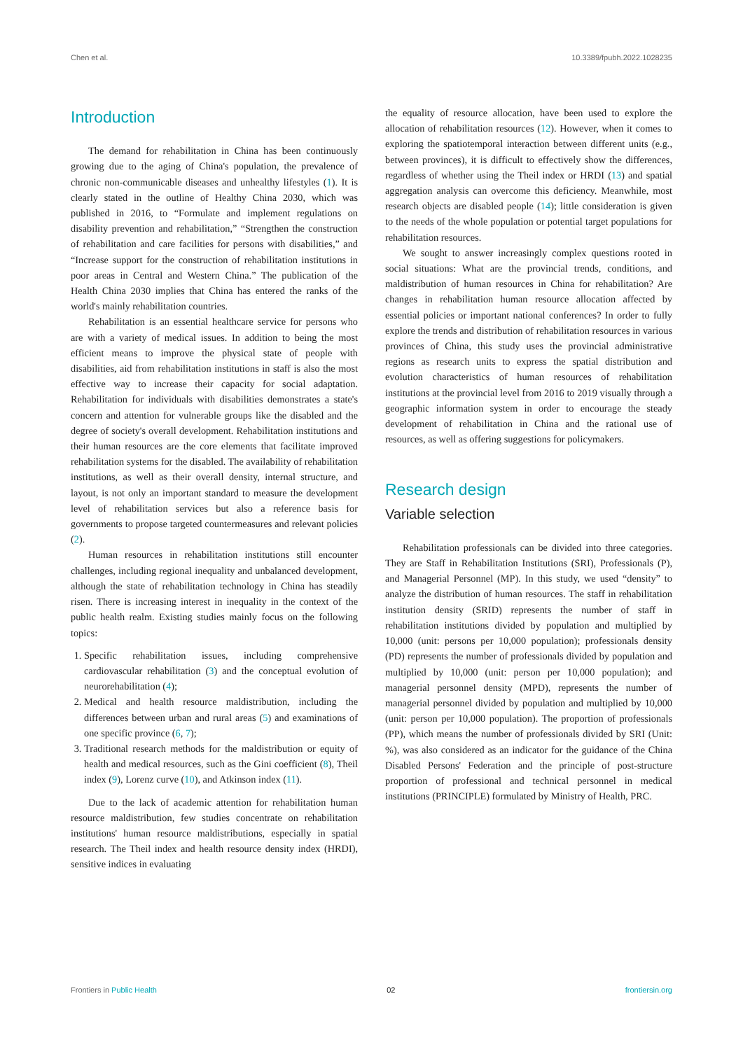Chen et al. 10.3389/fpubh.2022.1028235
Introduction
The demand for rehabilitation in China has been continuously growing due to the aging of China's population, the prevalence of chronic non-communicable diseases and unhealthy lifestyles (1). It is clearly stated in the outline of Healthy China 2030, which was published in 2016, to “Formulate and implement regulations on disability prevention and rehabilitation,” “Strengthen the construction of rehabilitation and care facilities for persons with disabilities,” and “Increase support for the construction of rehabilitation institutions in poor areas in Central and Western China.” The publication of the Health China 2030 implies that China has entered the ranks of the world's mainly rehabilitation countries.
Rehabilitation is an essential healthcare service for persons who are with a variety of medical issues. In addition to being the most efficient means to improve the physical state of people with disabilities, aid from rehabilitation institutions in staff is also the most effective way to increase their capacity for social adaptation. Rehabilitation for individuals with disabilities demonstrates a state's concern and attention for vulnerable groups like the disabled and the degree of society's overall development. Rehabilitation institutions and their human resources are the core elements that facilitate improved rehabilitation systems for the disabled. The availability of rehabilitation institutions, as well as their overall density, internal structure, and layout, is not only an important standard to measure the development level of rehabilitation services but also a reference basis for governments to propose targeted countermeasures and relevant policies (2).
Human resources in rehabilitation institutions still encounter challenges, including regional inequality and unbalanced development, although the state of rehabilitation technology in China has steadily risen. There is increasing interest in inequality in the context of the public health realm. Existing studies mainly focus on the following topics:
1. Specific rehabilitation issues, including comprehensive cardiovascular rehabilitation (3) and the conceptual evolution of neurorehabilitation (4);
2. Medical and health resource maldistribution, including the differences between urban and rural areas (5) and examinations of one specific province (6, 7);
3. Traditional research methods for the maldistribution or equity of health and medical resources, such as the Gini coefficient (8), Theil index (9), Lorenz curve (10), and Atkinson index (11).
Due to the lack of academic attention for rehabilitation human resource maldistribution, few studies concentrate on rehabilitation institutions' human resource maldistributions, especially in spatial research. The Theil index and health resource density index (HRDI), sensitive indices in evaluating
the equality of resource allocation, have been used to explore the allocation of rehabilitation resources (12). However, when it comes to exploring the spatiotemporal interaction between different units (e.g., between provinces), it is difficult to effectively show the differences, regardless of whether using the Theil index or HRDI (13) and spatial aggregation analysis can overcome this deficiency. Meanwhile, most research objects are disabled people (14); little consideration is given to the needs of the whole population or potential target populations for rehabilitation resources.
We sought to answer increasingly complex questions rooted in social situations: What are the provincial trends, conditions, and maldistribution of human resources in China for rehabilitation? Are changes in rehabilitation human resource allocation affected by essential policies or important national conferences? In order to fully explore the trends and distribution of rehabilitation resources in various provinces of China, this study uses the provincial administrative regions as research units to express the spatial distribution and evolution characteristics of human resources of rehabilitation institutions at the provincial level from 2016 to 2019 visually through a geographic information system in order to encourage the steady development of rehabilitation in China and the rational use of resources, as well as offering suggestions for policymakers.
Research design
Variable selection
Rehabilitation professionals can be divided into three categories. They are Staff in Rehabilitation Institutions (SRI), Professionals (P), and Managerial Personnel (MP). In this study, we used “density” to analyze the distribution of human resources. The staff in rehabilitation institution density (SRID) represents the number of staff in rehabilitation institutions divided by population and multiplied by 10,000 (unit: persons per 10,000 population); professionals density (PD) represents the number of professionals divided by population and multiplied by 10,000 (unit: person per 10,000 population); and managerial personnel density (MPD), represents the number of managerial personnel divided by population and multiplied by 10,000 (unit: person per 10,000 population). The proportion of professionals (PP), which means the number of professionals divided by SRI (Unit: %), was also considered as an indicator for the guidance of the China Disabled Persons' Federation and the principle of post-structure proportion of professional and technical personnel in medical institutions (PRINCIPLE) formulated by Ministry of Health, PRC.
Frontiers in Public Health 02 frontiersin.org